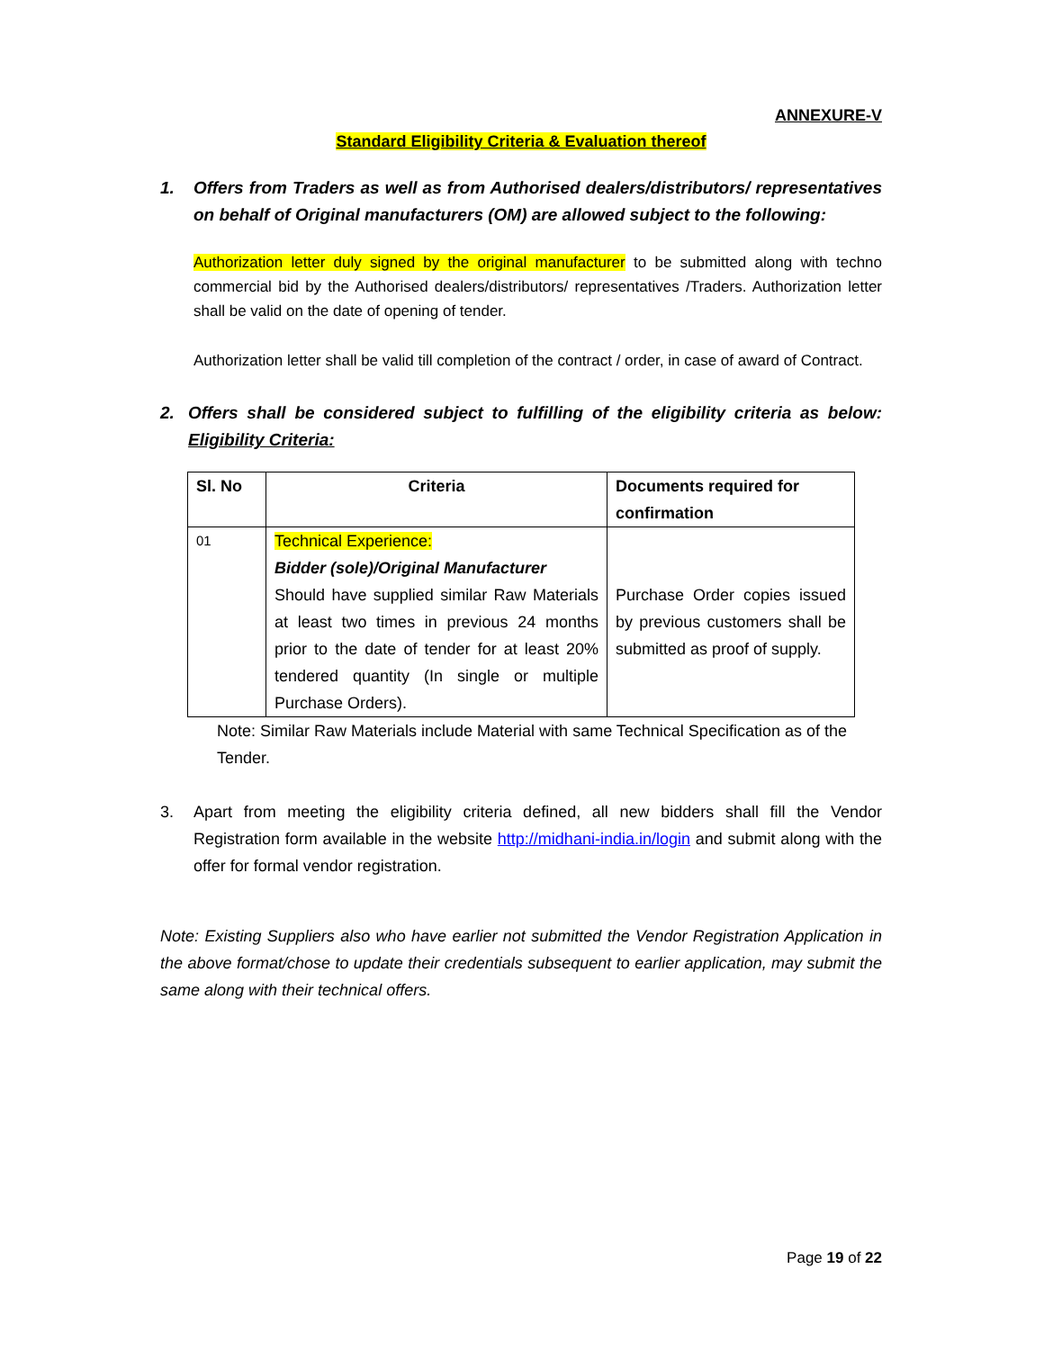ANNEXURE-V
Standard Eligibility Criteria & Evaluation thereof
1. Offers from Traders as well as from Authorised dealers/distributors/ representatives on behalf of Original manufacturers (OM) are allowed subject to the following:
Authorization letter duly signed by the original manufacturer to be submitted along with techno commercial bid by the Authorised dealers/distributors/ representatives /Traders. Authorization letter shall be valid on the date of opening of tender.
Authorization letter shall be valid till completion of the contract / order, in case of award of Contract.
2. Offers shall be considered subject to fulfilling of the eligibility criteria as below: Eligibility Criteria:
| Sl. No | Criteria | Documents required for confirmation |
| --- | --- | --- |
| 01 | Technical Experience: Bidder (sole)/Original Manufacturer Should have supplied similar Raw Materials at least two times in previous 24 months prior to the date of tender for at least 20% tendered quantity (In single or multiple Purchase Orders). | Purchase Order copies issued by previous customers shall be submitted as proof of supply. |
Note: Similar Raw Materials include Material with same Technical Specification as of the Tender.
3. Apart from meeting the eligibility criteria defined, all new bidders shall fill the Vendor Registration form available in the website http://midhani-india.in/login and submit along with the offer for formal vendor registration.
Note: Existing Suppliers also who have earlier not submitted the Vendor Registration Application in the above format/chose to update their credentials subsequent to earlier application, may submit the same along with their technical offers.
Page 19 of 22